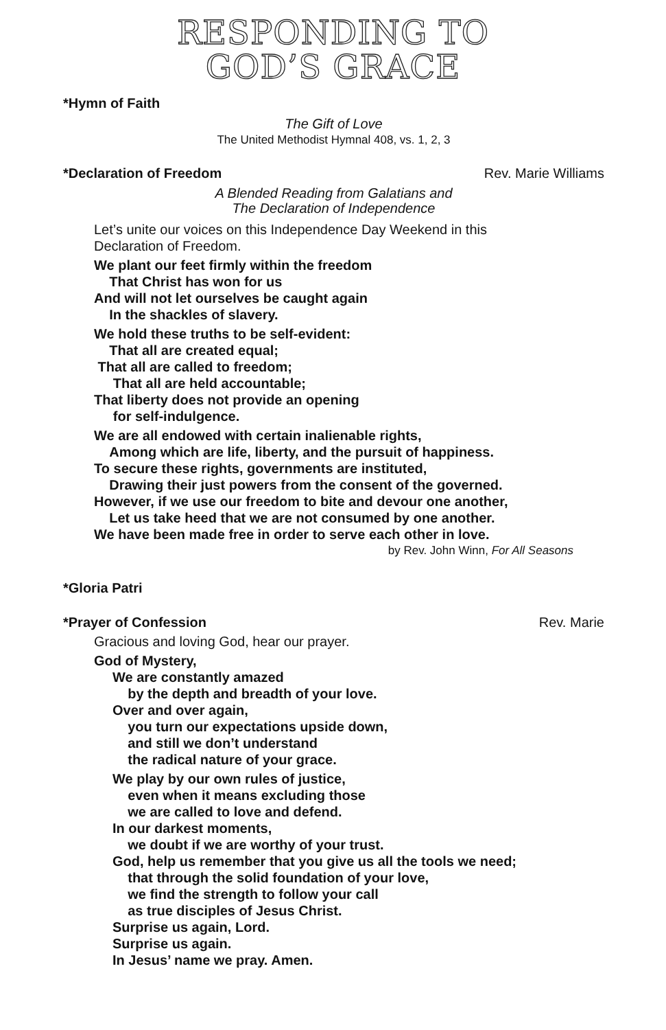RESPONDING TO
GOD’S GRACE
*Hymn of Faith
The Gift of Love
The United Methodist Hymnal 408, vs. 1, 2, 3
*Declaration of Freedom Rev. Marie Williams
A Blended Reading from Galatians and
The Declaration of Independence
Let’s unite our voices on this Independence Day Weekend in this
Declaration of Freedom.
We plant our feet firmly within the freedom
That Christ has won for us
And will not let ourselves be caught again
In the shackles of slavery.
We hold these truths to be self-evident:
That all are created equal;
That all are called to freedom;
That all are held accountable;
That liberty does not provide an opening
for self-indulgence.
We are all endowed with certain inalienable rights,
Among which are life, liberty, and the pursuit of happiness.
To secure these rights, governments are instituted,
Drawing their just powers from the consent of the governed.
However, if we use our freedom to bite and devour one another,
Let us take heed that we are not consumed by one another.
We have been made free in order to serve each other in love.
by Rev. John Winn, For All Seasons
*Gloria Patri
*Prayer of Confession Rev. Marie
Gracious and loving God, hear our prayer.
God of Mystery,
We are constantly amazed
by the depth and breadth of your love.
Over and over again,
you turn our expectations upside down,
and still we don’t understand
the radical nature of your grace.
We play by our own rules of justice,
even when it means excluding those
we are called to love and defend.
In our darkest moments,
we doubt if we are worthy of your trust.
God, help us remember that you give us all the tools we need;
that through the solid foundation of your love,
we find the strength to follow your call
as true disciples of Jesus Christ.
Surprise us again, Lord.
Surprise us again.
In Jesus’ name we pray. Amen.